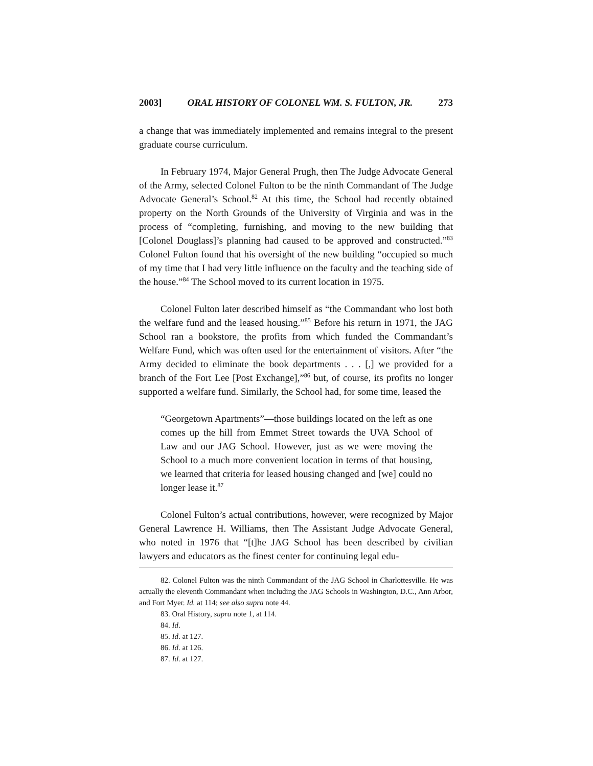2003] ORAL HISTORY OF COLONEL WM. S. FULTON, JR. 273
a change that was immediately implemented and remains integral to the present graduate course curriculum.
In February 1974, Major General Prugh, then The Judge Advocate General of the Army, selected Colonel Fulton to be the ninth Commandant of The Judge Advocate General’s School.<sup>82</sup> At this time, the School had recently obtained property on the North Grounds of the University of Virginia and was in the process of “completing, furnishing, and moving to the new building that [Colonel Douglass]’s planning had caused to be approved and constructed.”<sup>83</sup> Colonel Fulton found that his oversight of the new building “occupied so much of my time that I had very little influence on the faculty and the teaching side of the house.”<sup>84</sup> The School moved to its current location in 1975.
Colonel Fulton later described himself as “the Commandant who lost both the welfare fund and the leased housing.”<sup>85</sup> Before his return in 1971, the JAG School ran a bookstore, the profits from which funded the Commandant’s Welfare Fund, which was often used for the entertainment of visitors. After “the Army decided to eliminate the book departments . . . [,] we provided for a branch of the Fort Lee [Post Exchange],”<sup>86</sup> but, of course, its profits no longer supported a welfare fund. Similarly, the School had, for some time, leased the
“Georgetown Apartments”—those buildings located on the left as one comes up the hill from Emmet Street towards the UVA School of Law and our JAG School. However, just as we were moving the School to a much more convenient location in terms of that housing, we learned that criteria for leased housing changed and [we] could no longer lease it.<sup>87</sup>
Colonel Fulton’s actual contributions, however, were recognized by Major General Lawrence H. Williams, then The Assistant Judge Advocate General, who noted in 1976 that “[t]he JAG School has been described by civilian lawyers and educators as the finest center for continuing legal edu-
82. Colonel Fulton was the ninth Commandant of the JAG School in Charlottesville. He was actually the eleventh Commandant when including the JAG Schools in Washington, D.C., Ann Arbor, and Fort Myer. Id. at 114; see also supra note 44.
83. Oral History, supra note 1, at 114.
84. Id.
85. Id. at 127.
86. Id. at 126.
87. Id. at 127.